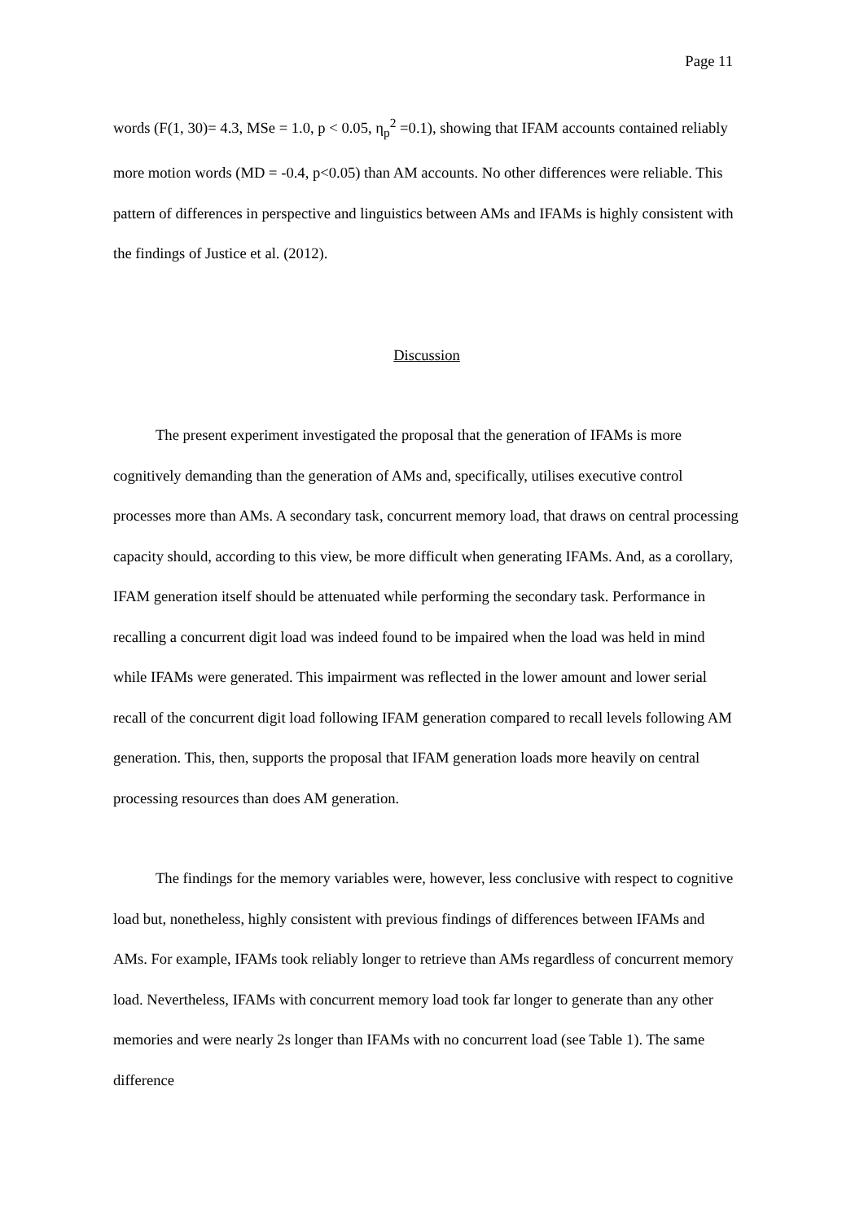Page 11
words (F(1, 30)= 4.3, MSe = 1.0, p < 0.05, η<sub>p</sub><sup>2</sup> =0.1), showing that IFAM accounts contained reliably more motion words (MD = -0.4, p<0.05) than AM accounts. No other differences were reliable. This pattern of differences in perspective and linguistics between AMs and IFAMs is highly consistent with the findings of Justice et al. (2012).
Discussion
The present experiment investigated the proposal that the generation of IFAMs is more cognitively demanding than the generation of AMs and, specifically, utilises executive control processes more than AMs. A secondary task, concurrent memory load, that draws on central processing capacity should, according to this view, be more difficult when generating IFAMs. And, as a corollary, IFAM generation itself should be attenuated while performing the secondary task. Performance in recalling a concurrent digit load was indeed found to be impaired when the load was held in mind while IFAMs were generated. This impairment was reflected in the lower amount and lower serial recall of the concurrent digit load following IFAM generation compared to recall levels following AM generation. This, then, supports the proposal that IFAM generation loads more heavily on central processing resources than does AM generation.
The findings for the memory variables were, however, less conclusive with respect to cognitive load but, nonetheless, highly consistent with previous findings of differences between IFAMs and AMs. For example, IFAMs took reliably longer to retrieve than AMs regardless of concurrent memory load. Nevertheless, IFAMs with concurrent memory load took far longer to generate than any other memories and were nearly 2s longer than IFAMs with no concurrent load (see Table 1). The same difference